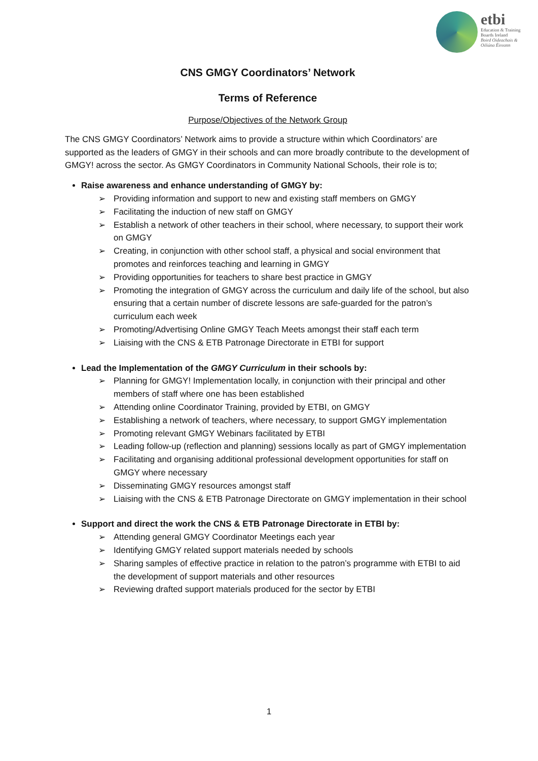etbi
Education & Training
Boards Ireland
Boird Oideachais &
Oiliúna Éireann
CNS GMGY Coordinators’ Network
Terms of Reference
Purpose/Objectives of the Network Group
The CNS GMGY Coordinators’ Network aims to provide a structure within which Coordinators’ are supported as the leaders of GMGY in their schools and can more broadly contribute to the development of GMGY! across the sector. As GMGY Coordinators in Community National Schools, their role is to;
Raise awareness and enhance understanding of GMGY by:
➢ Providing information and support to new and existing staff members on GMGY
➢ Facilitating the induction of new staff on GMGY
➢ Establish a network of other teachers in their school, where necessary, to support their work on GMGY
➢ Creating, in conjunction with other school staff, a physical and social environment that promotes and reinforces teaching and learning in GMGY
➢ Providing opportunities for teachers to share best practice in GMGY
➢ Promoting the integration of GMGY across the curriculum and daily life of the school, but also ensuring that a certain number of discrete lessons are safe-guarded for the patron’s curriculum each week
➢ Promoting/Advertising Online GMGY Teach Meets amongst their staff each term
➢ Liaising with the CNS & ETB Patronage Directorate in ETBI for support
Lead the Implementation of the GMGY Curriculum in their schools by:
➢ Planning for GMGY! Implementation locally, in conjunction with their principal and other members of staff where one has been established
➢ Attending online Coordinator Training, provided by ETBI, on GMGY
➢ Establishing a network of teachers, where necessary, to support GMGY implementation
➢ Promoting relevant GMGY Webinars facilitated by ETBI
➢ Leading follow-up (reflection and planning) sessions locally as part of GMGY implementation
➢ Facilitating and organising additional professional development opportunities for staff on GMGY where necessary
➢ Disseminating GMGY resources amongst staff
➢ Liaising with the CNS & ETB Patronage Directorate on GMGY implementation in their school
Support and direct the work the CNS & ETB Patronage Directorate in ETBI by:
➢ Attending general GMGY Coordinator Meetings each year
➢ Identifying GMGY related support materials needed by schools
➢ Sharing samples of effective practice in relation to the patron’s programme with ETBI to aid the development of support materials and other resources
➢ Reviewing drafted support materials produced for the sector by ETBI
1